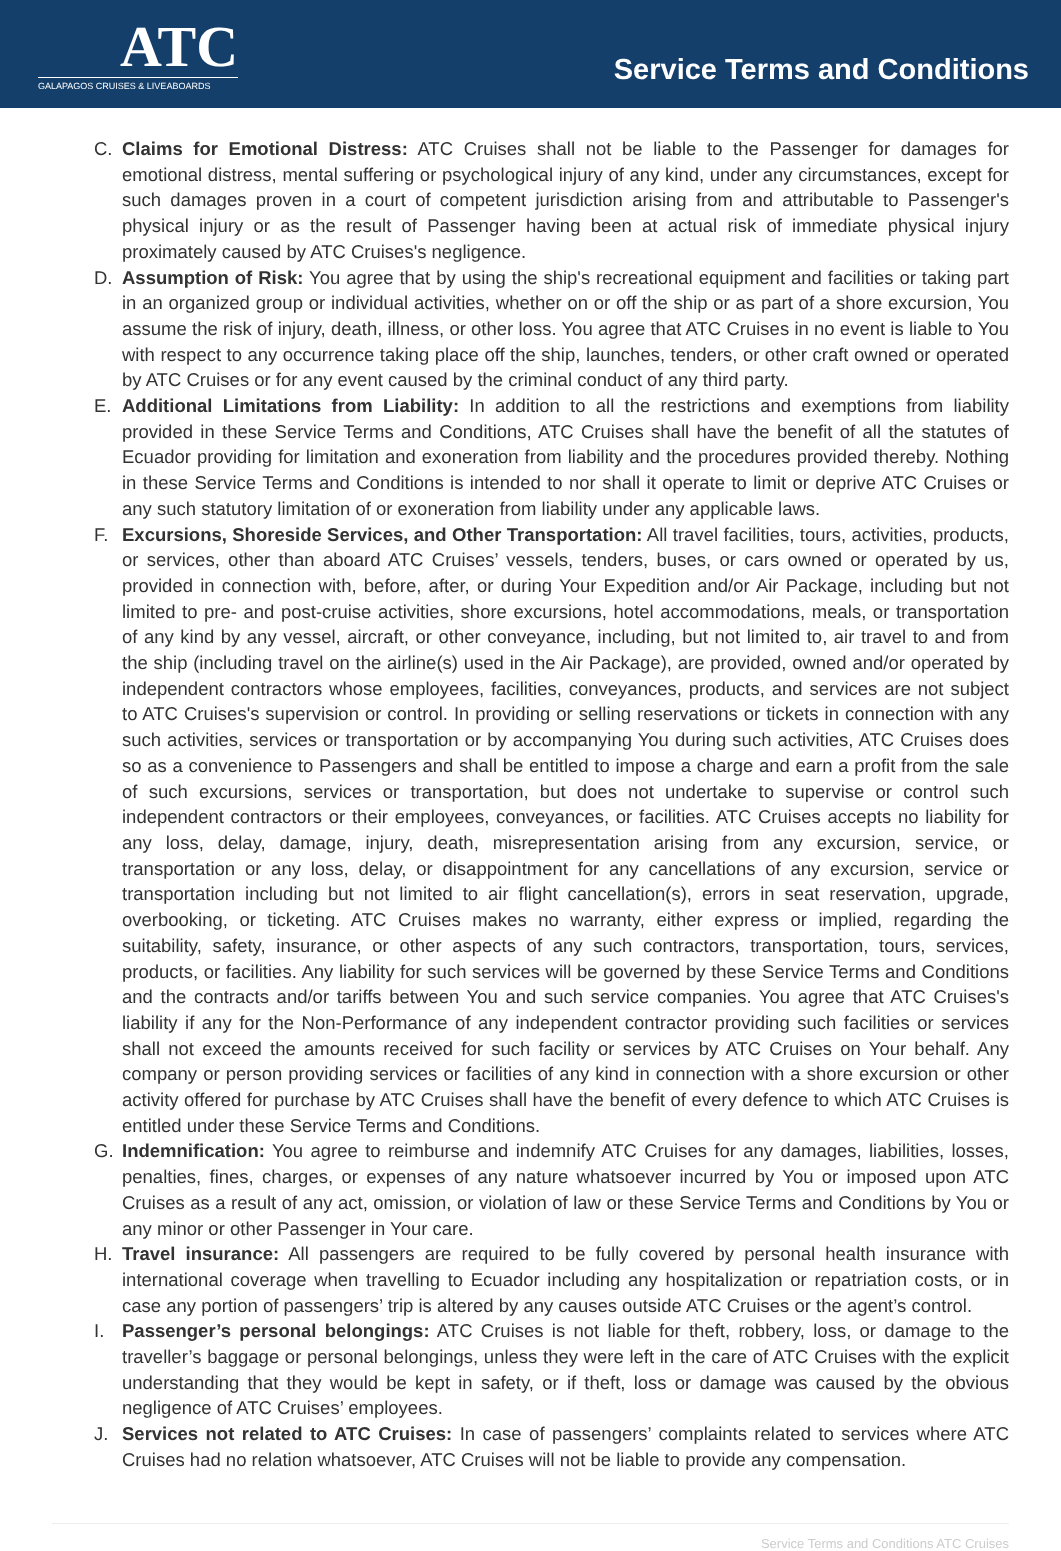ATC
GALAPAGOS CRUISES & LIVEABOARDS
Service Terms and Conditions
C. Claims for Emotional Distress: ATC Cruises shall not be liable to the Passenger for damages for emotional distress, mental suffering or psychological injury of any kind, under any circumstances, except for such damages proven in a court of competent jurisdiction arising from and attributable to Passenger's physical injury or as the result of Passenger having been at actual risk of immediate physical injury proximately caused by ATC Cruises's negligence.
D. Assumption of Risk: You agree that by using the ship's recreational equipment and facilities or taking part in an organized group or individual activities, whether on or off the ship or as part of a shore excursion, You assume the risk of injury, death, illness, or other loss. You agree that ATC Cruises in no event is liable to You with respect to any occurrence taking place off the ship, launches, tenders, or other craft owned or operated by ATC Cruises or for any event caused by the criminal conduct of any third party.
E. Additional Limitations from Liability: In addition to all the restrictions and exemptions from liability provided in these Service Terms and Conditions, ATC Cruises shall have the benefit of all the statutes of Ecuador providing for limitation and exoneration from liability and the procedures provided thereby. Nothing in these Service Terms and Conditions is intended to nor shall it operate to limit or deprive ATC Cruises or any such statutory limitation of or exoneration from liability under any applicable laws.
F. Excursions, Shoreside Services, and Other Transportation: All travel facilities, tours, activities, products, or services, other than aboard ATC Cruises’ vessels, tenders, buses, or cars owned or operated by us, provided in connection with, before, after, or during Your Expedition and/or Air Package, including but not limited to pre- and post-cruise activities, shore excursions, hotel accommodations, meals, or transportation of any kind by any vessel, aircraft, or other conveyance, including, but not limited to, air travel to and from the ship (including travel on the airline(s) used in the Air Package), are provided, owned and/or operated by independent contractors whose employees, facilities, conveyances, products, and services are not subject to ATC Cruises's supervision or control. In providing or selling reservations or tickets in connection with any such activities, services or transportation or by accompanying You during such activities, ATC Cruises does so as a convenience to Passengers and shall be entitled to impose a charge and earn a profit from the sale of such excursions, services or transportation, but does not undertake to supervise or control such independent contractors or their employees, conveyances, or facilities. ATC Cruises accepts no liability for any loss, delay, damage, injury, death, misrepresentation arising from any excursion, service, or transportation or any loss, delay, or disappointment for any cancellations of any excursion, service or transportation including but not limited to air flight cancellation(s), errors in seat reservation, upgrade, overbooking, or ticketing. ATC Cruises makes no warranty, either express or implied, regarding the suitability, safety, insurance, or other aspects of any such contractors, transportation, tours, services, products, or facilities. Any liability for such services will be governed by these Service Terms and Conditions and the contracts and/or tariffs between You and such service companies. You agree that ATC Cruises's liability if any for the Non-Performance of any independent contractor providing such facilities or services shall not exceed the amounts received for such facility or services by ATC Cruises on Your behalf. Any company or person providing services or facilities of any kind in connection with a shore excursion or other activity offered for purchase by ATC Cruises shall have the benefit of every defence to which ATC Cruises is entitled under these Service Terms and Conditions.
G. Indemnification: You agree to reimburse and indemnify ATC Cruises for any damages, liabilities, losses, penalties, fines, charges, or expenses of any nature whatsoever incurred by You or imposed upon ATC Cruises as a result of any act, omission, or violation of law or these Service Terms and Conditions by You or any minor or other Passenger in Your care.
H. Travel insurance: All passengers are required to be fully covered by personal health insurance with international coverage when travelling to Ecuador including any hospitalization or repatriation costs, or in case any portion of passengers’ trip is altered by any causes outside ATC Cruises or the agent’s control.
I. Passenger’s personal belongings: ATC Cruises is not liable for theft, robbery, loss, or damage to the traveller’s baggage or personal belongings, unless they were left in the care of ATC Cruises with the explicit understanding that they would be kept in safety, or if theft, loss or damage was caused by the obvious negligence of ATC Cruises’ employees.
J. Services not related to ATC Cruises: In case of passengers’ complaints related to services where ATC Cruises had no relation whatsoever, ATC Cruises will not be liable to provide any compensation.
Service Terms and Conditions ATC Cruises